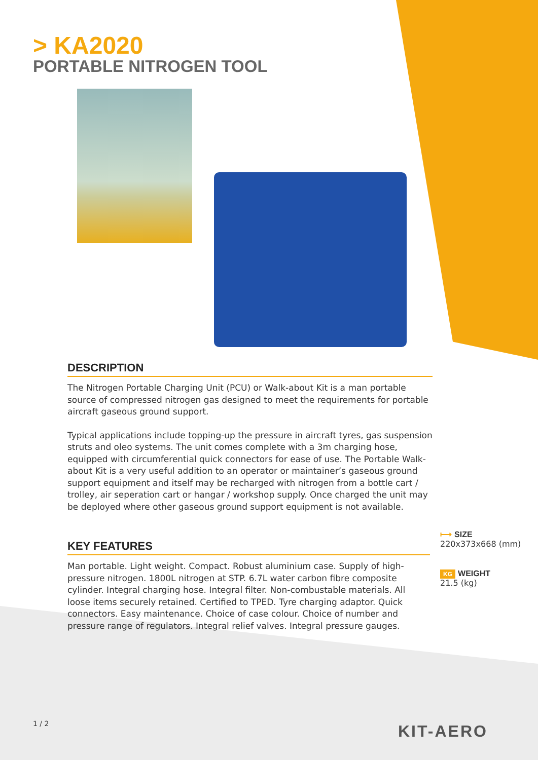> KA2020
PORTABLE NITROGEN TOOL
DESCRIPTION
The Nitrogen Portable Charging Unit (PCU) or Walk-about Kit is a man portable source of compressed nitrogen gas designed to meet the requirements for portable aircraft gaseous ground support.
Typical applications include topping-up the pressure in aircraft tyres, gas suspension struts and oleo systems. The unit comes complete with a 3m charging hose, equipped with circumferential quick connectors for ease of use. The Portable Walk-about Kit is a very useful addition to an operator or maintainer’s gaseous ground support equipment and itself may be recharged with nitrogen from a bottle cart / trolley, air seperation cart or hangar / workshop supply. Once charged the unit may be deployed where other gaseous ground support equipment is not available.
KEY FEATURES
Man portable. Light weight. Compact. Robust aluminium case. Supply of high-pressure nitrogen. 1800L nitrogen at STP. 6.7L water carbon fibre composite cylinder. Integral charging hose. Integral filter. Non-combustable materials. All loose items securely retained. Certified to TPED. Tyre charging adaptor. Quick connectors. Easy maintenance. Choice of case colour. Choice of number and pressure range of regulators. Integral relief valves. Integral pressure gauges.
⟼ SIZE
220x373x668 (mm)
KG WEIGHT
21.5 (kg)
1 / 2 KIT-AERO